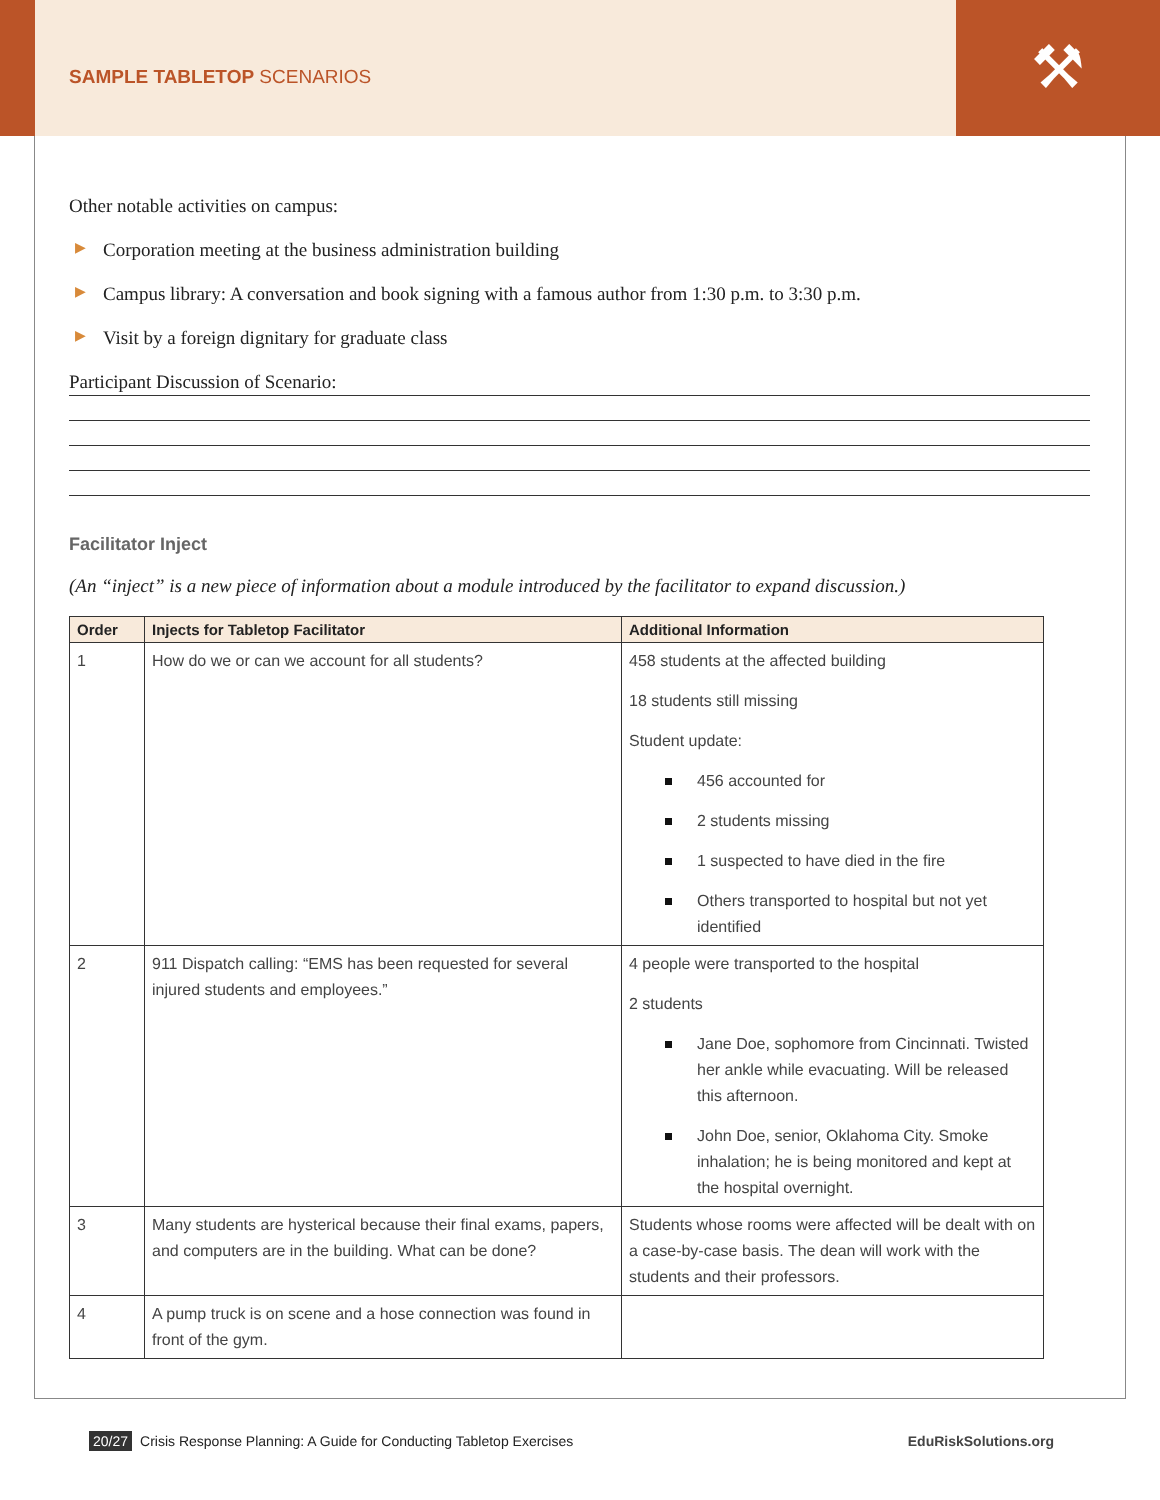SAMPLE TABLETOP SCENARIOS
⚒
Other notable activities on campus:
▶ Corporation meeting at the business administration building
▶ Campus library: A conversation and book signing with a famous author from 1:30 p.m. to 3:30 p.m.
▶ Visit by a foreign dignitary for graduate class
Participant Discussion of Scenario:
Facilitator Inject
(An “inject” is a new piece of information about a module introduced by the facilitator to expand discussion.)
| Order | Injects for Tabletop Facilitator | Additional Information |
| --- | --- | --- |
| 1 | How do we or can we account for all students? | 458 students at the affected building 18 students still missing Student update: 456 accounted for 2 students missing 1 suspected to have died in the fire Others transported to hospital but not yet identified |
| 2 | 911 Dispatch calling: “EMS has been requested for several injured students and employees.” | 4 people were transported to the hospital 2 students Jane Doe, sophomore from Cincinnati. Twisted her ankle while evacuating. Will be released this afternoon. John Doe, senior, Oklahoma City. Smoke inhalation; he is being monitored and kept at the hospital overnight. |
| 3 | Many students are hysterical because their final exams, papers, and computers are in the building. What can be done? | Students whose rooms were affected will be dealt with on a case-by-case basis. The dean will work with the students and their professors. |
| 4 | A pump truck is on scene and a hose connection was found in front of the gym. | |
20/27 Crisis Response Planning: A Guide for Conducting Tabletop Exercises EduRiskSolutions.org